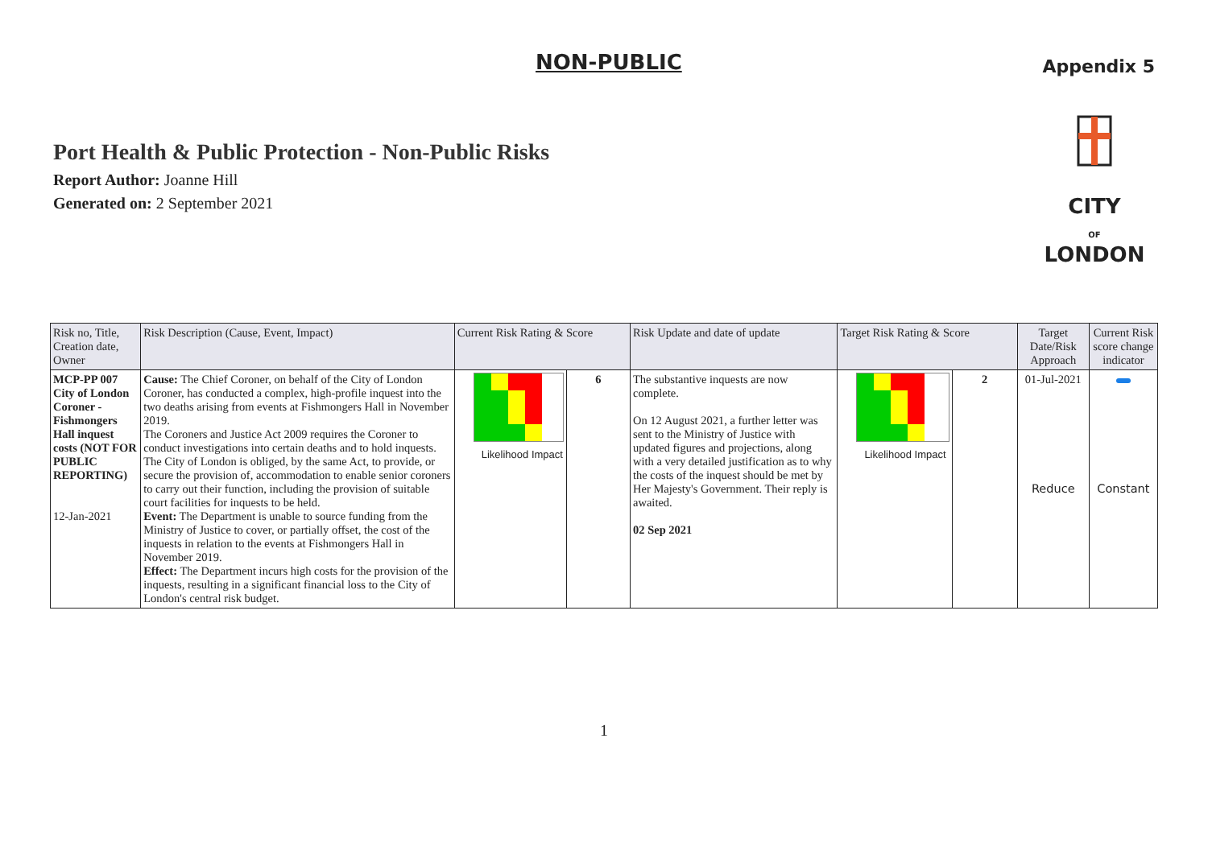NON-PUBLIC
Appendix 5
Port Health & Public Protection - Non-Public Risks
Report Author: Joanne Hill
Generated on: 2 September 2021
CITY
OF
LONDON
| Risk no, Title, Creation date, Owner | Risk Description (Cause, Event, Impact) | Current Risk Rating & Score | | Risk Update and date of update | Target Risk Rating & Score | | Target Date/Risk Approach | Current Risk score change indicator |
| --- | --- | --- | --- | --- | --- | --- | --- | --- |
| MCP-PP 007 City of London Coroner - Fishmongers Hall inquest costs (NOT FOR PUBLIC REPORTING) 12-Jan-2021 | Cause: The Chief Coroner, on behalf of the City of London Coroner, has conducted a complex, high-profile inquest into the two deaths arising from events at Fishmongers Hall in November 2019. The Coroners and Justice Act 2009 requires the Coroner to conduct investigations into certain deaths and to hold inquests. The City of London is obliged, by the same Act, to provide, or secure the provision of, accommodation to enable senior coroners to carry out their function, including the provision of suitable court facilities for inquests to be held. Event: The Department is unable to source funding from the Ministry of Justice to cover, or partially offset, the cost of the inquests in relation to the events at Fishmongers Hall in November 2019. Effect: The Department incurs high costs for the provision of the inquests, resulting in a significant financial loss to the City of London's central risk budget. | Likelihood Impact | 6 | The substantive inquests are now complete. On 12 August 2021, a further letter was sent to the Ministry of Justice with updated figures and projections, along with a very detailed justification as to why the costs of the inquest should be met by Her Majesty's Government. Their reply is awaited. 02 Sep 2021 | Likelihood Impact | 2 | 01-Jul-2021 Reduce | Constant |
1